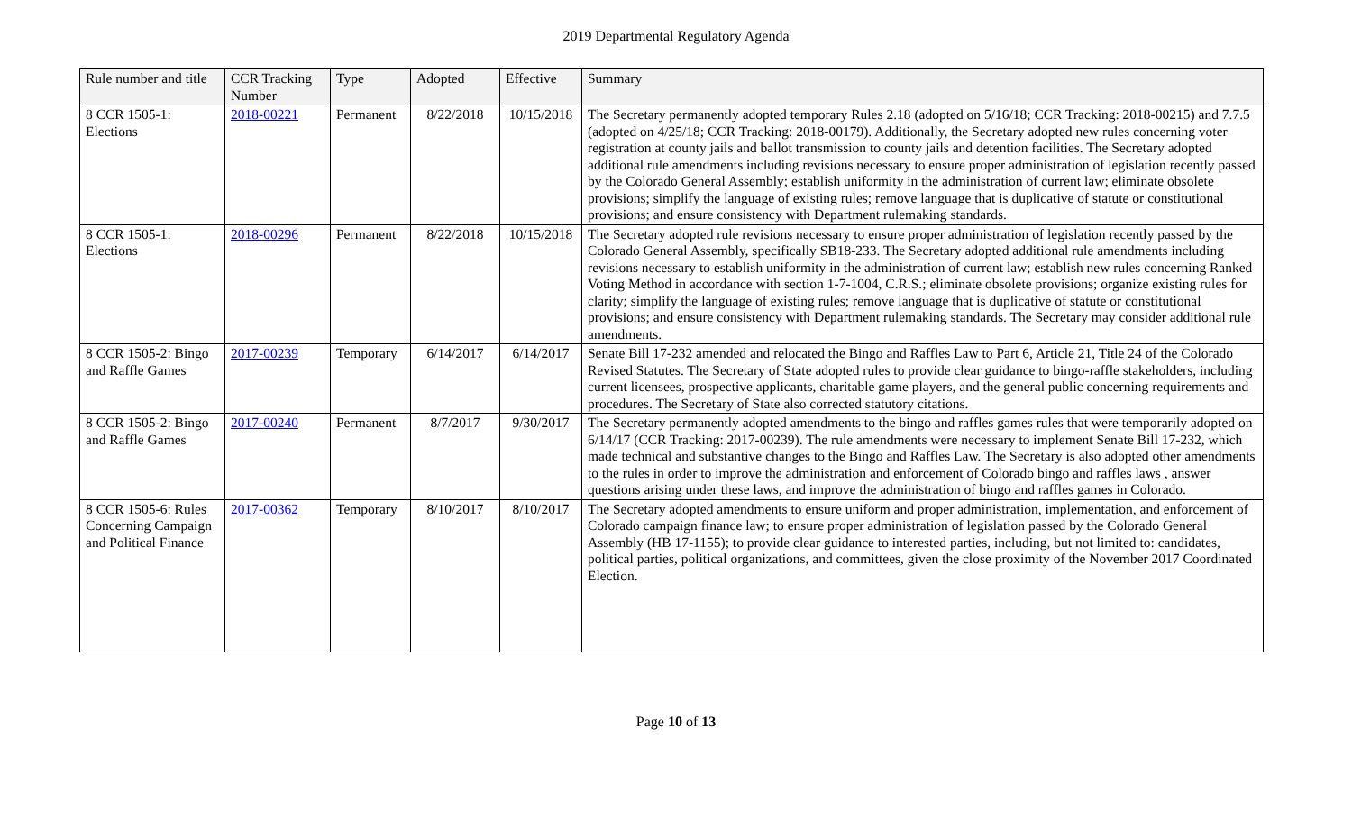2019 Departmental Regulatory Agenda
| Rule number and title | CCR Tracking Number | Type | Adopted | Effective | Summary |
| --- | --- | --- | --- | --- | --- |
| 8 CCR 1505-1: Elections | 2018-00221 | Permanent | 8/22/2018 | 10/15/2018 | The Secretary permanently adopted temporary Rules 2.18 (adopted on 5/16/18; CCR Tracking: 2018-00215) and 7.7.5 (adopted on 4/25/18; CCR Tracking: 2018-00179). Additionally, the Secretary adopted new rules concerning voter registration at county jails and ballot transmission to county jails and detention facilities. The Secretary adopted additional rule amendments including revisions necessary to ensure proper administration of legislation recently passed by the Colorado General Assembly; establish uniformity in the administration of current law; eliminate obsolete provisions; simplify the language of existing rules; remove language that is duplicative of statute or constitutional provisions; and ensure consistency with Department rulemaking standards. |
| 8 CCR 1505-1: Elections | 2018-00296 | Permanent | 8/22/2018 | 10/15/2018 | The Secretary adopted rule revisions necessary to ensure proper administration of legislation recently passed by the Colorado General Assembly, specifically SB18-233. The Secretary adopted additional rule amendments including revisions necessary to establish uniformity in the administration of current law; establish new rules concerning Ranked Voting Method in accordance with section 1-7-1004, C.R.S.; eliminate obsolete provisions; organize existing rules for clarity; simplify the language of existing rules; remove language that is duplicative of statute or constitutional provisions; and ensure consistency with Department rulemaking standards. The Secretary may consider additional rule amendments. |
| 8 CCR 1505-2: Bingo and Raffle Games | 2017-00239 | Temporary | 6/14/2017 | 6/14/2017 | Senate Bill 17-232 amended and relocated the Bingo and Raffles Law to Part 6, Article 21, Title 24 of the Colorado Revised Statutes. The Secretary of State adopted rules to provide clear guidance to bingo-raffle stakeholders, including current licensees, prospective applicants, charitable game players, and the general public concerning requirements and procedures. The Secretary of State also corrected statutory citations. |
| 8 CCR 1505-2: Bingo and Raffle Games | 2017-00240 | Permanent | 8/7/2017 | 9/30/2017 | The Secretary permanently adopted amendments to the bingo and raffles games rules that were temporarily adopted on 6/14/17 (CCR Tracking: 2017-00239). The rule amendments were necessary to implement Senate Bill 17-232, which made technical and substantive changes to the Bingo and Raffles Law. The Secretary is also adopted other amendments to the rules in order to improve the administration and enforcement of Colorado bingo and raffles laws , answer questions arising under these laws, and improve the administration of bingo and raffles games in Colorado. |
| 8 CCR 1505-6: Rules Concerning Campaign and Political Finance | 2017-00362 | Temporary | 8/10/2017 | 8/10/2017 | The Secretary adopted amendments to ensure uniform and proper administration, implementation, and enforcement of Colorado campaign finance law; to ensure proper administration of legislation passed by the Colorado General Assembly (HB 17-1155); to provide clear guidance to interested parties, including, but not limited to: candidates, political parties, political organizations, and committees, given the close proximity of the November 2017 Coordinated Election. |
Page 10 of 13